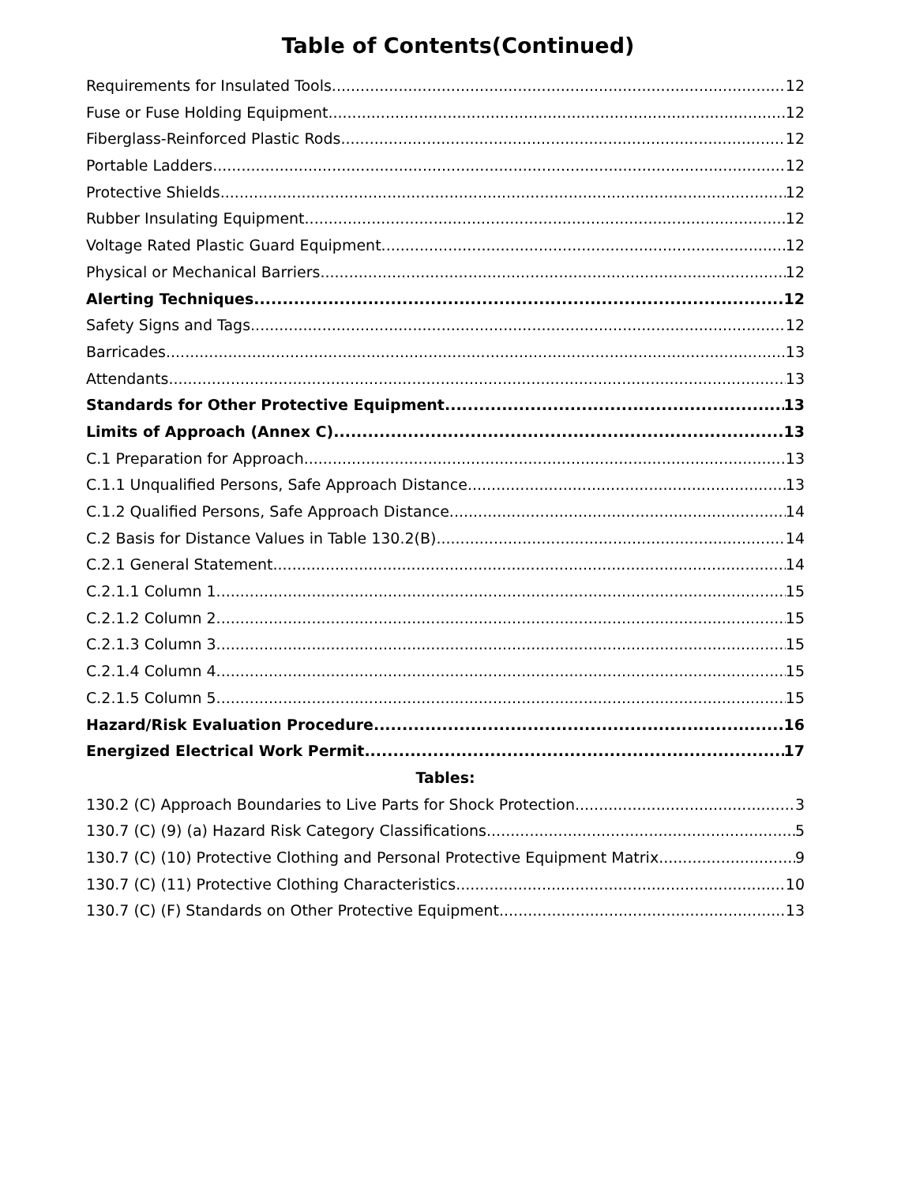Table of Contents(Continued)
Requirements for Insulated Tools 12
Fuse or Fuse Holding Equipment 12
Fiberglass-Reinforced Plastic Rods 12
Portable Ladders 12
Protective Shields 12
Rubber Insulating Equipment 12
Voltage Rated Plastic Guard Equipment 12
Physical or Mechanical Barriers 12
Alerting Techniques 12
Safety Signs and Tags 12
Barricades 13
Attendants 13
Standards for Other Protective Equipment 13
Limits of Approach (Annex C) 13
C.1 Preparation for Approach 13
C.1.1 Unqualified Persons, Safe Approach Distance 13
C.1.2 Qualified Persons, Safe Approach Distance 14
C.2 Basis for Distance Values in Table 130.2(B) 14
C.2.1 General Statement 14
C.2.1.1 Column 1 15
C.2.1.2 Column 2 15
C.2.1.3 Column 3 15
C.2.1.4 Column 4 15
C.2.1.5 Column 5 15
Hazard/Risk Evaluation Procedure 16
Energized Electrical Work Permit 17
Tables:
130.2 (C) Approach Boundaries to Live Parts for Shock Protection 3
130.7 (C) (9) (a) Hazard Risk Category Classifications 5
130.7 (C) (10) Protective Clothing and Personal Protective Equipment Matrix 9
130.7 (C) (11) Protective Clothing Characteristics 10
130.7 (C) (F) Standards on Other Protective Equipment 13